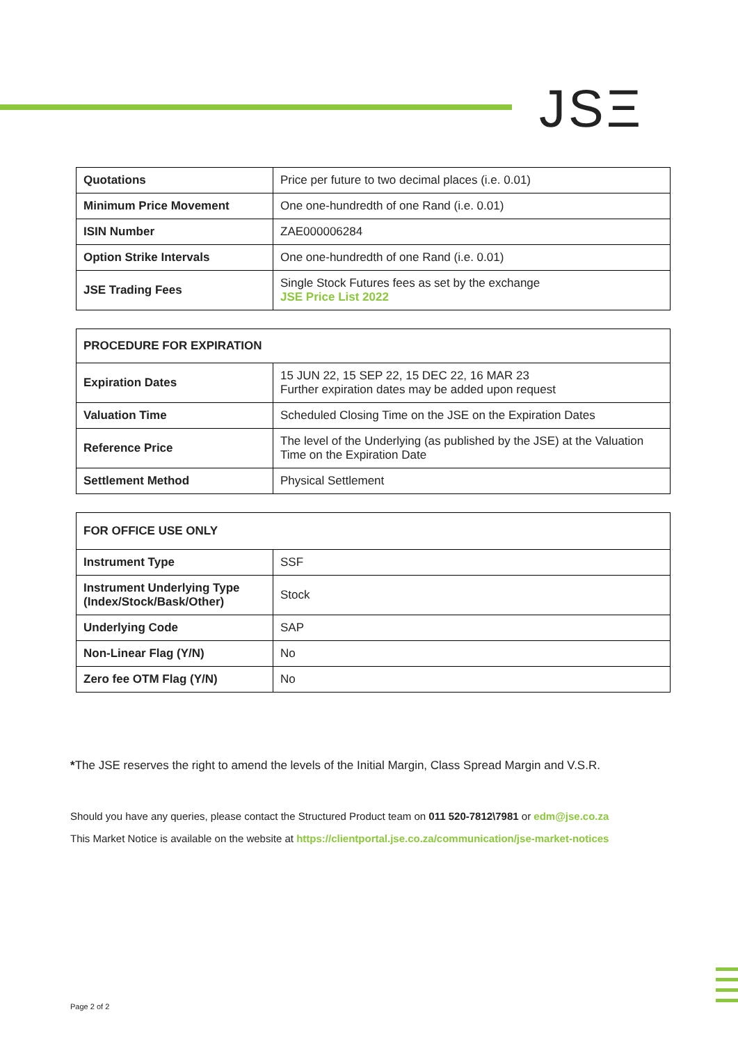JSΞ
| Quotations | Price per future to two decimal places (i.e. 0.01) |
| Minimum Price Movement | One one-hundredth of one Rand (i.e. 0.01) |
| ISIN Number | ZAE000006284 |
| Option Strike Intervals | One one-hundredth of one Rand (i.e. 0.01) |
| JSE Trading Fees | Single Stock Futures fees as set by the exchange JSE Price List 2022 |
| PROCEDURE FOR EXPIRATION | |
| Expiration Dates | 15 JUN 22, 15 SEP 22, 15 DEC 22, 16 MAR 23 Further expiration dates may be added upon request |
| Valuation Time | Scheduled Closing Time on the JSE on the Expiration Dates |
| Reference Price | The level of the Underlying (as published by the JSE) at the Valuation Time on the Expiration Date |
| Settlement Method | Physical Settlement |
| FOR OFFICE USE ONLY | |
| Instrument Type | SSF |
| Instrument Underlying Type (Index/Stock/Bask/Other) | Stock |
| Underlying Code | SAP |
| Non-Linear Flag (Y/N) | No |
| Zero fee OTM Flag (Y/N) | No |
*The JSE reserves the right to amend the levels of the Initial Margin, Class Spread Margin and V.S.R.
Should you have any queries, please contact the Structured Product team on 011 520-7812\7981 or edm@jse.co.za
This Market Notice is available on the website at https://clientportal.jse.co.za/communication/jse-market-notices
Page 2 of 2